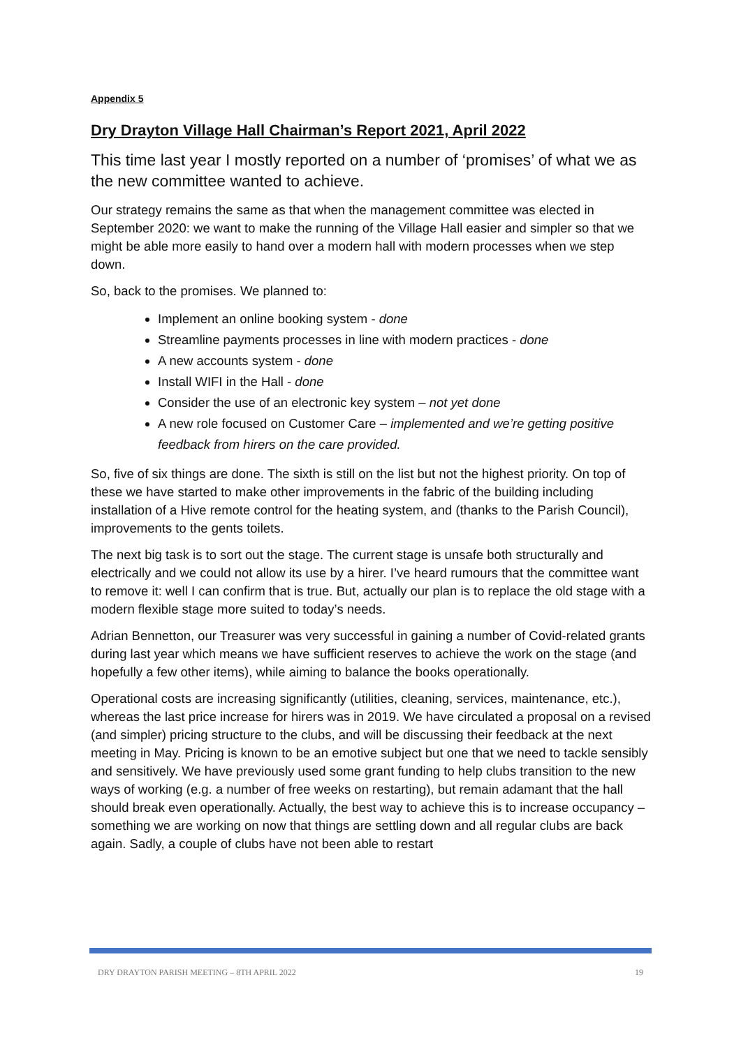Appendix 5
Dry Drayton Village Hall Chairman’s Report 2021, April 2022
This time last year I mostly reported on a number of ‘promises’ of what we as the new committee wanted to achieve.
Our strategy remains the same as that when the management committee was elected in September 2020: we want to make the running of the Village Hall easier and simpler so that we might be able more easily to hand over a modern hall with modern processes when we step down.
So, back to the promises. We planned to:
Implement an online booking system - done
Streamline payments processes in line with modern practices - done
A new accounts system - done
Install WIFI in the Hall - done
Consider the use of an electronic key system – not yet done
A new role focused on Customer Care – implemented and we’re getting positive feedback from hirers on the care provided.
So, five of six things are done. The sixth is still on the list but not the highest priority. On top of these we have started to make other improvements in the fabric of the building including installation of a Hive remote control for the heating system, and (thanks to the Parish Council), improvements to the gents toilets.
The next big task is to sort out the stage. The current stage is unsafe both structurally and electrically and we could not allow its use by a hirer. I’ve heard rumours that the committee want to remove it: well I can confirm that is true. But, actually our plan is to replace the old stage with a modern flexible stage more suited to today’s needs.
Adrian Bennetton, our Treasurer was very successful in gaining a number of Covid-related grants during last year which means we have sufficient reserves to achieve the work on the stage (and hopefully a few other items), while aiming to balance the books operationally.
Operational costs are increasing significantly (utilities, cleaning, services, maintenance, etc.), whereas the last price increase for hirers was in 2019. We have circulated a proposal on a revised (and simpler) pricing structure to the clubs, and will be discussing their feedback at the next meeting in May. Pricing is known to be an emotive subject but one that we need to tackle sensibly and sensitively. We have previously used some grant funding to help clubs transition to the new ways of working (e.g. a number of free weeks on restarting), but remain adamant that the hall should break even operationally. Actually, the best way to achieve this is to increase occupancy – something we are working on now that things are settling down and all regular clubs are back again. Sadly, a couple of clubs have not been able to restart
DRY DRAYTON PARISH MEETING – 8TH APRIL 2022 19